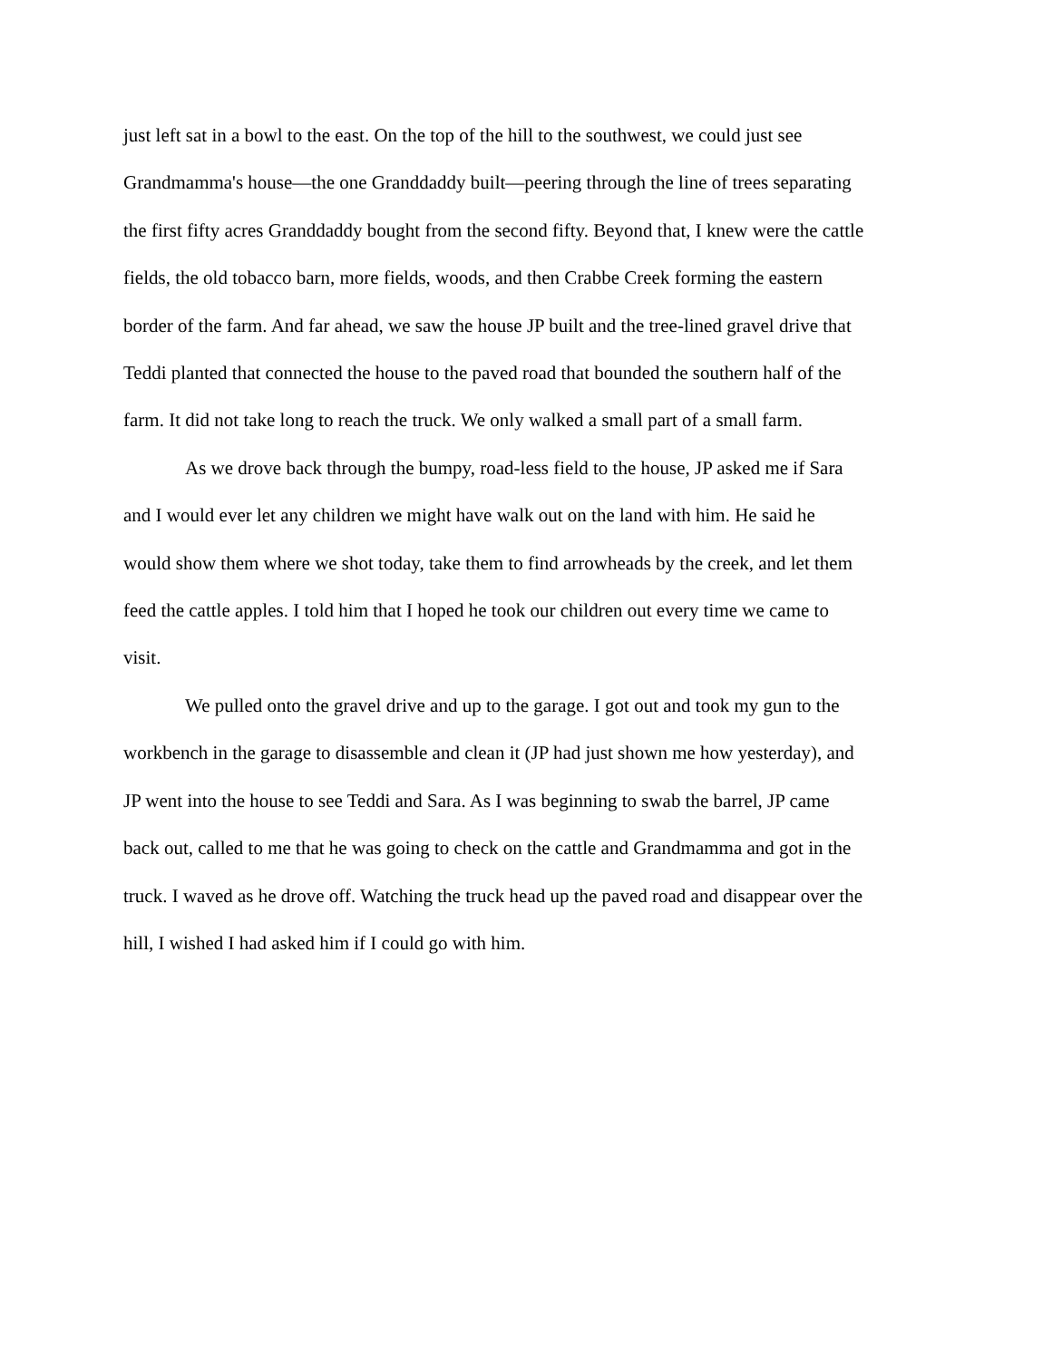just left sat in a bowl to the east. On the top of the hill to the southwest, we could just see
Grandmamma's house—the one Granddaddy built—peering through the line of trees separating
the first fifty acres Granddaddy bought from the second fifty. Beyond that, I knew were the cattle
fields, the old tobacco barn, more fields, woods, and then Crabbe Creek forming the eastern
border of the farm. And far ahead, we saw the house JP built and the tree-lined gravel drive that
Teddi planted that connected the house to the paved road that bounded the southern half of the
farm. It did not take long to reach the truck. We only walked a small part of a small farm.
As we drove back through the bumpy, road-less field to the house, JP asked me if Sara
and I would ever let any children we might have walk out on the land with him. He said he
would show them where we shot today, take them to find arrowheads by the creek, and let them
feed the cattle apples. I told him that I hoped he took our children out every time we came to
visit.
We pulled onto the gravel drive and up to the garage. I got out and took my gun to the
workbench in the garage to disassemble and clean it (JP had just shown me how yesterday), and
JP went into the house to see Teddi and Sara. As I was beginning to swab the barrel, JP came
back out, called to me that he was going to check on the cattle and Grandmamma and got in the
truck. I waved as he drove off. Watching the truck head up the paved road and disappear over the
hill, I wished I had asked him if I could go with him.